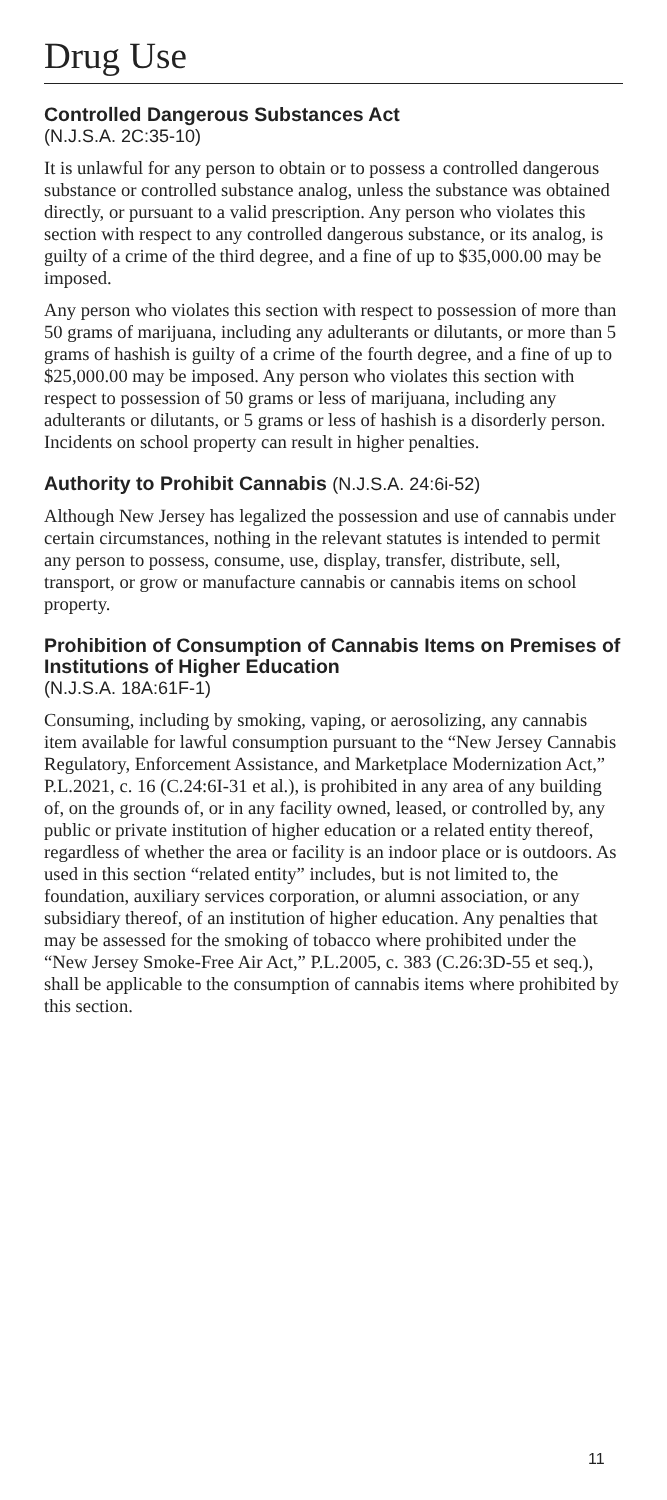Drug Use
Controlled Dangerous Substances Act
(N.J.S.A. 2C:35-10)
It is unlawful for any person to obtain or to possess a controlled dangerous substance or controlled substance analog, unless the substance was obtained directly, or pursuant to a valid prescription. Any person who violates this section with respect to any controlled dangerous substance, or its analog, is guilty of a crime of the third degree, and a fine of up to $35,000.00 may be imposed.
Any person who violates this section with respect to possession of more than 50 grams of marijuana, including any adulterants or dilutants, or more than 5 grams of hashish is guilty of a crime of the fourth degree, and a fine of up to $25,000.00 may be imposed. Any person who violates this section with respect to possession of 50 grams or less of marijuana, including any adulterants or dilutants, or 5 grams or less of hashish is a disorderly person. Incidents on school property can result in higher penalties.
Authority to Prohibit Cannabis (N.J.S.A. 24:6i-52)
Although New Jersey has legalized the possession and use of cannabis under certain circumstances, nothing in the relevant statutes is intended to permit any person to possess, consume, use, display, transfer, distribute, sell, transport, or grow or manufacture cannabis or cannabis items on school property.
Prohibition of Consumption of Cannabis Items on Premises of Institutions of Higher Education
(N.J.S.A. 18A:61F-1)
Consuming, including by smoking, vaping, or aerosolizing, any cannabis item available for lawful consumption pursuant to the “New Jersey Cannabis Regulatory, Enforcement Assistance, and Marketplace Modernization Act,” P.L.2021, c. 16 (C.24:6I-31 et al.), is prohibited in any area of any building of, on the grounds of, or in any facility owned, leased, or controlled by, any public or private institution of higher education or a related entity thereof, regardless of whether the area or facility is an indoor place or is outdoors. As used in this section “related entity” includes, but is not limited to, the foundation, auxiliary services corporation, or alumni association, or any subsidiary thereof, of an institution of higher education. Any penalties that may be assessed for the smoking of tobacco where prohibited under the “New Jersey Smoke-Free Air Act,” P.L.2005, c. 383 (C.26:3D-55 et seq.), shall be applicable to the consumption of cannabis items where prohibited by this section.
11